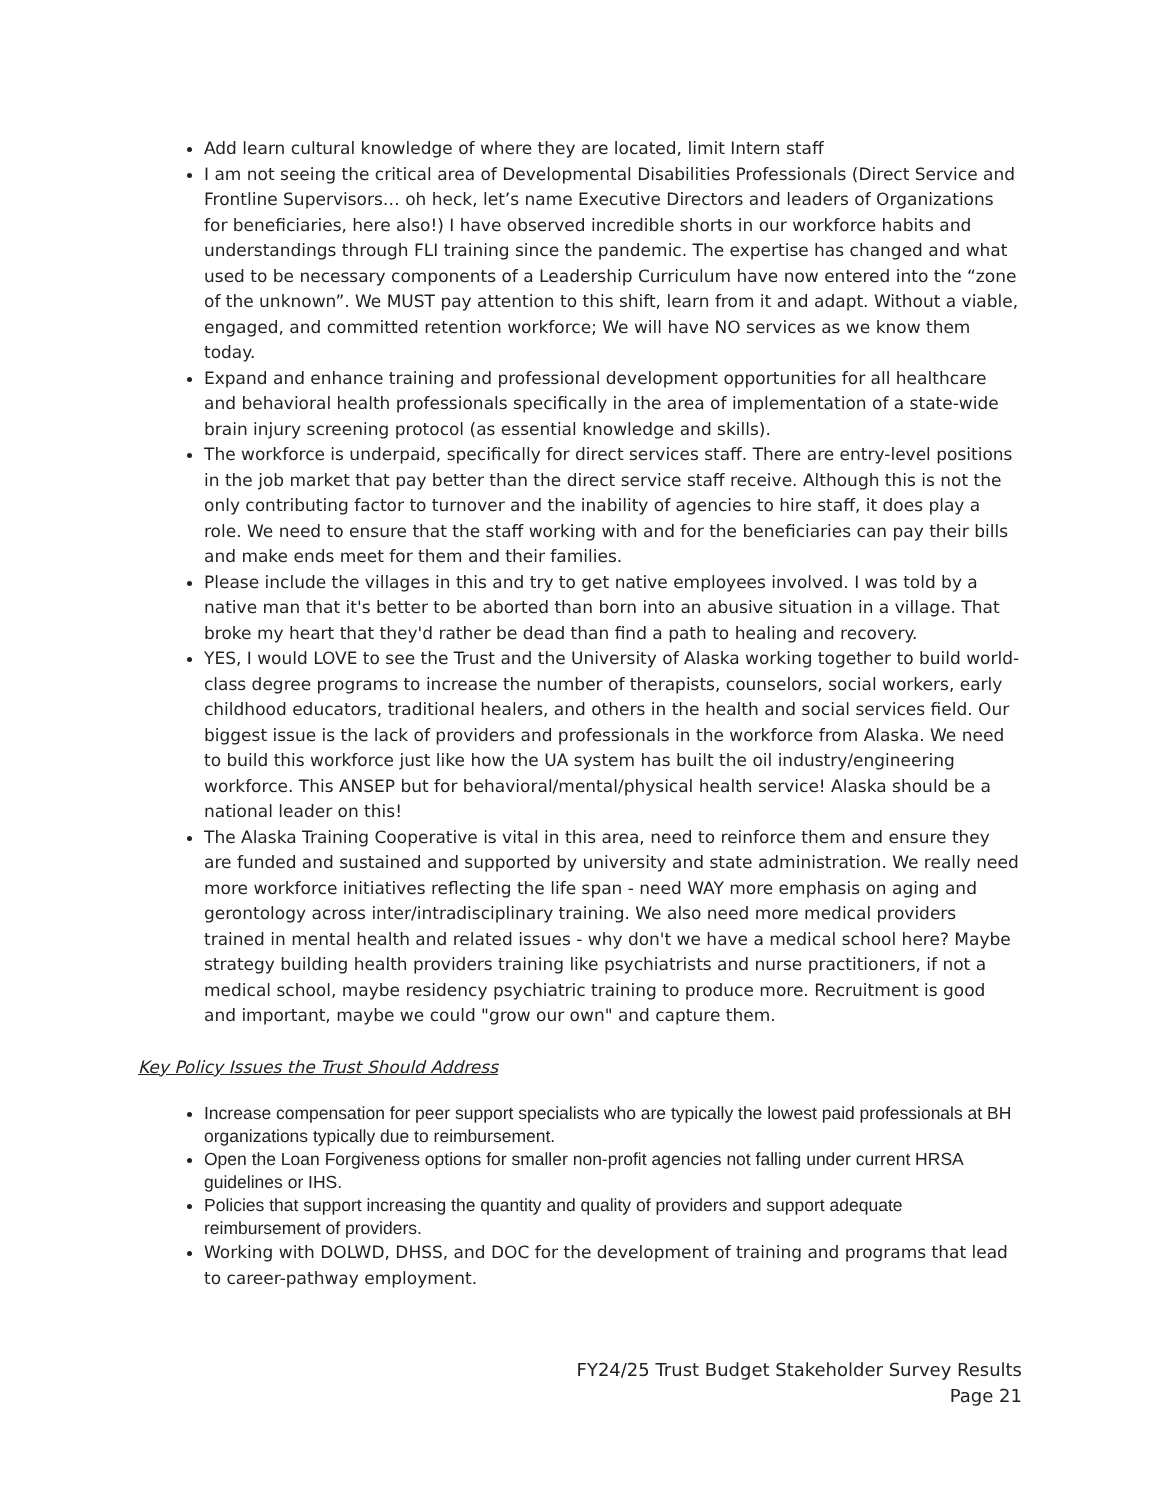Add learn cultural knowledge of where they are located, limit Intern staff
I am not seeing the critical area of Developmental Disabilities Professionals (Direct Service and Frontline Supervisors… oh heck, let’s name Executive Directors and leaders of Organizations for beneficiaries, here also!) I have observed incredible shorts in our workforce habits and understandings through FLI training since the pandemic. The expertise has changed and what used to be necessary components of a Leadership Curriculum have now entered into the “zone of the unknown”. We MUST pay attention to this shift, learn from it and adapt. Without a viable, engaged, and committed retention workforce; We will have NO services as we know them today.
Expand and enhance training and professional development opportunities for all healthcare and behavioral health professionals specifically in the area of implementation of a state-wide brain injury screening protocol (as essential knowledge and skills).
The workforce is underpaid, specifically for direct services staff. There are entry-level positions in the job market that pay better than the direct service staff receive. Although this is not the only contributing factor to turnover and the inability of agencies to hire staff, it does play a role. We need to ensure that the staff working with and for the beneficiaries can pay their bills and make ends meet for them and their families.
Please include the villages in this and try to get native employees involved. I was told by a native man that it's better to be aborted than born into an abusive situation in a village. That broke my heart that they'd rather be dead than find a path to healing and recovery.
YES, I would LOVE to see the Trust and the University of Alaska working together to build world-class degree programs to increase the number of therapists, counselors, social workers, early childhood educators, traditional healers, and others in the health and social services field. Our biggest issue is the lack of providers and professionals in the workforce from Alaska. We need to build this workforce just like how the UA system has built the oil industry/engineering workforce. This ANSEP but for behavioral/mental/physical health service! Alaska should be a national leader on this!
The Alaska Training Cooperative is vital in this area, need to reinforce them and ensure they are funded and sustained and supported by university and state administration. We really need more workforce initiatives reflecting the life span - need WAY more emphasis on aging and gerontology across inter/intradisciplinary training. We also need more medical providers trained in mental health and related issues - why don't we have a medical school here? Maybe strategy building health providers training like psychiatrists and nurse practitioners, if not a medical school, maybe residency psychiatric training to produce more. Recruitment is good and important, maybe we could "grow our own" and capture them.
Key Policy Issues the Trust Should Address
Increase compensation for peer support specialists who are typically the lowest paid professionals at BH organizations typically due to reimbursement.
Open the Loan Forgiveness options for smaller non-profit agencies not falling under current HRSA guidelines or IHS.
Policies that support increasing the quantity and quality of providers and support adequate reimbursement of providers.
Working with DOLWD, DHSS, and DOC for the development of training and programs that lead to career-pathway employment.
FY24/25 Trust Budget Stakeholder Survey Results
Page 21